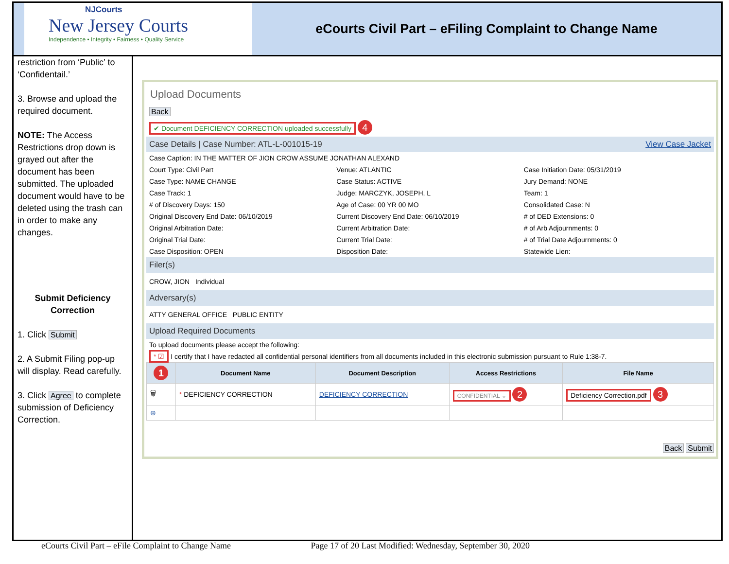NJCourts
New Jersey Courts
Independence • Integrity • Fairness • Quality Service
eCourts Civil Part – eFiling Complaint to Change Name
restriction from ‘Public’ to ‘Confidentail.’
3. Browse and upload the required document.
NOTE: The Access Restrictions drop down is grayed out after the document has been submitted. The uploaded document would have to be deleted using the trash can in order to make any changes.
Submit Deficiency Correction
1. Click Submit
2. A Submit Filing pop-up will display. Read carefully.
3. Click Agree to complete submission of Deficiency Correction.
Upload Documents
Back
✔ Document DEFICIENCY CORRECTION uploaded successfully 4
Case Details | Case Number: ATL-L-001015-19 View Case Jacket
Case Caption: IN THE MATTER OF JION CROW ASSUME JONATHAN ALEXAND
Court Type: Civil Part
Venue: ATLANTIC
Case Initiation Date: 05/31/2019
Case Type: NAME CHANGE
Case Status: ACTIVE
Jury Demand: NONE
Case Track: 1
Judge: MARCZYK, JOSEPH, L
Team: 1
# of Discovery Days: 150
Age of Case: 00 YR 00 MO
Consolidated Case: N
Original Discovery End Date: 06/10/2019
Current Discovery End Date: 06/10/2019
# of DED Extensions: 0
Original Arbitration Date:
Current Arbitration Date:
# of Arb Adjournments: 0
Original Trial Date:
Current Trial Date:
# of Trial Date Adjournments: 0
Case Disposition: OPEN
Disposition Date:
Statewide Lien:
Filer(s)
CROW, JION Individual
Adversary(s)
ATTY GENERAL OFFICE PUBLIC ENTITY
Upload Required Documents
To upload documents please accept the following:
* ☑ I certify that I have redacted all confidential personal identifiers from all documents included in this electronic submission pursuant to Rule 1:38-7.
| 1 | Document Name | Document Description | Access Restrictions | File Name |
| --- | --- | --- | --- | --- |
| 🗑 | * DEFICIENCY CORRECTION | DEFICIENCY CORRECTION | CONFIDENTIAL ⌄ 2 | Deficiency Correction.pdf 3 |
| ⊕ | | | | |
Back Submit
eCourts Civil Part – eFile Complaint to Change Name Page 17 of 20 Last Modified: Wednesday, September 30, 2020